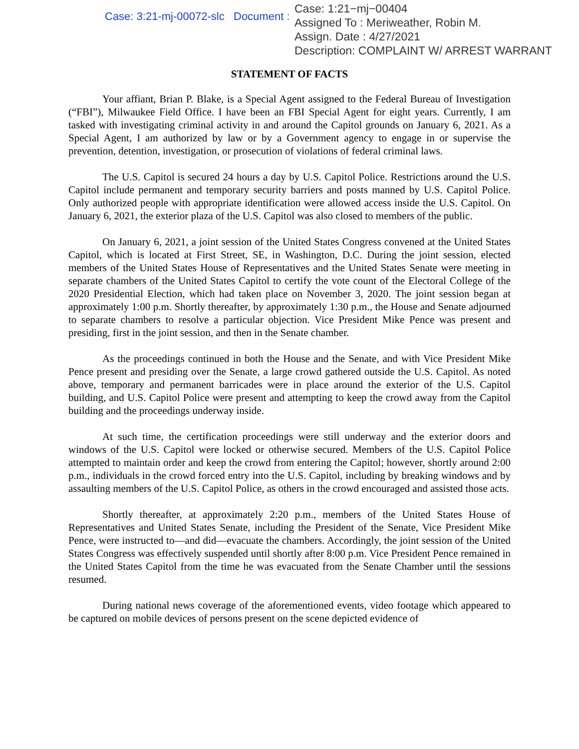Case: 3:21-mj-00072-slc Document :
Case: 1:21−mj−00404
Assigned To : Meriweather, Robin M.
Assign. Date : 4/27/2021
Description: COMPLAINT W/ ARREST WARRANT
STATEMENT OF FACTS
Your affiant, Brian P. Blake, is a Special Agent assigned to the Federal Bureau of Investigation (“FBI”), Milwaukee Field Office. I have been an FBI Special Agent for eight years. Currently, I am tasked with investigating criminal activity in and around the Capitol grounds on January 6, 2021. As a Special Agent, I am authorized by law or by a Government agency to engage in or supervise the prevention, detention, investigation, or prosecution of violations of federal criminal laws.
The U.S. Capitol is secured 24 hours a day by U.S. Capitol Police. Restrictions around the U.S. Capitol include permanent and temporary security barriers and posts manned by U.S. Capitol Police. Only authorized people with appropriate identification were allowed access inside the U.S. Capitol. On January 6, 2021, the exterior plaza of the U.S. Capitol was also closed to members of the public.
On January 6, 2021, a joint session of the United States Congress convened at the United States Capitol, which is located at First Street, SE, in Washington, D.C. During the joint session, elected members of the United States House of Representatives and the United States Senate were meeting in separate chambers of the United States Capitol to certify the vote count of the Electoral College of the 2020 Presidential Election, which had taken place on November 3, 2020. The joint session began at approximately 1:00 p.m. Shortly thereafter, by approximately 1:30 p.m., the House and Senate adjourned to separate chambers to resolve a particular objection. Vice President Mike Pence was present and presiding, first in the joint session, and then in the Senate chamber.
As the proceedings continued in both the House and the Senate, and with Vice President Mike Pence present and presiding over the Senate, a large crowd gathered outside the U.S. Capitol. As noted above, temporary and permanent barricades were in place around the exterior of the U.S. Capitol building, and U.S. Capitol Police were present and attempting to keep the crowd away from the Capitol building and the proceedings underway inside.
At such time, the certification proceedings were still underway and the exterior doors and windows of the U.S. Capitol were locked or otherwise secured. Members of the U.S. Capitol Police attempted to maintain order and keep the crowd from entering the Capitol; however, shortly around 2:00 p.m., individuals in the crowd forced entry into the U.S. Capitol, including by breaking windows and by assaulting members of the U.S. Capitol Police, as others in the crowd encouraged and assisted those acts.
Shortly thereafter, at approximately 2:20 p.m., members of the United States House of Representatives and United States Senate, including the President of the Senate, Vice President Mike Pence, were instructed to—and did—evacuate the chambers. Accordingly, the joint session of the United States Congress was effectively suspended until shortly after 8:00 p.m. Vice President Pence remained in the United States Capitol from the time he was evacuated from the Senate Chamber until the sessions resumed.
During national news coverage of the aforementioned events, video footage which appeared to be captured on mobile devices of persons present on the scene depicted evidence of